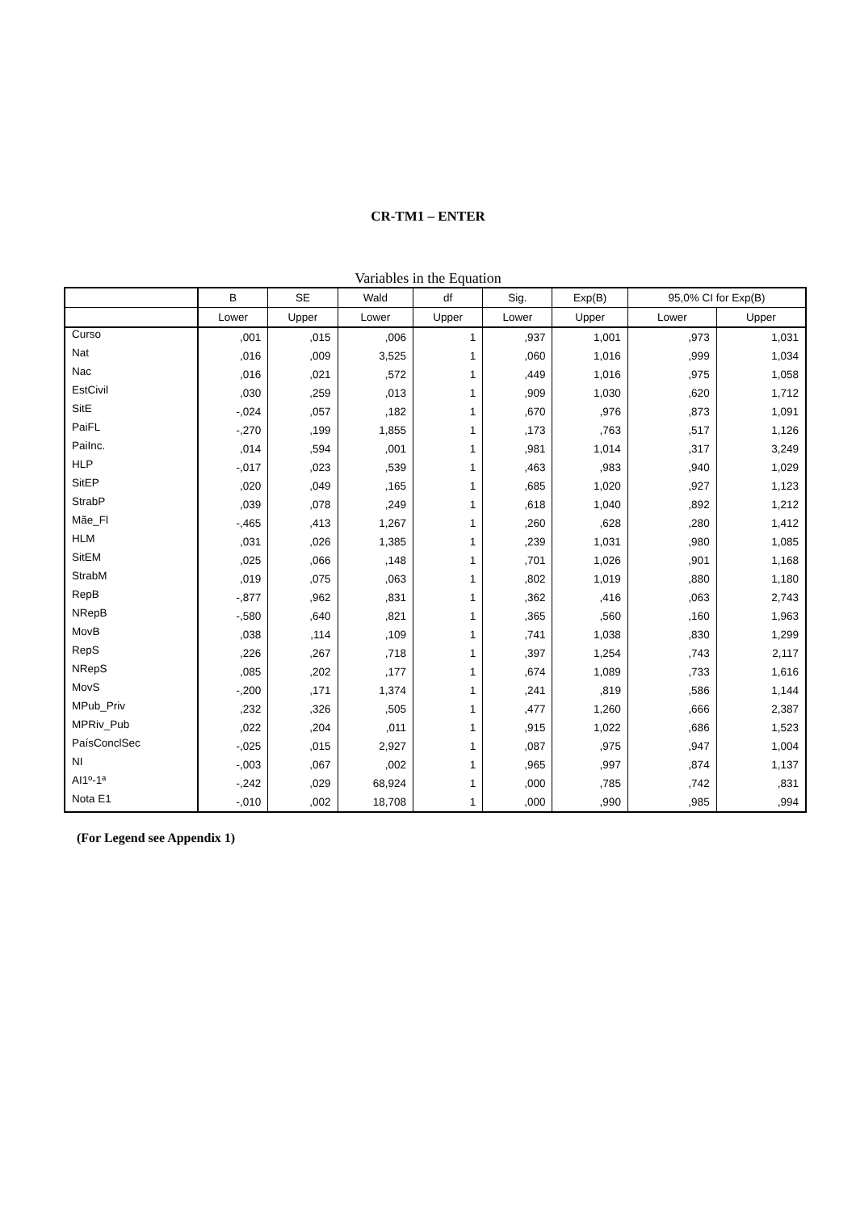CR-TM1 – ENTER
Variables in the Equation
| | B | SE | Wald | df | Sig. | Exp(B) | 95,0% CI for Exp(B) | |
| --- | --- | --- | --- | --- | --- | --- | --- | --- |
| | Lower | Upper | Lower | Upper | Lower | Upper | Lower | Upper |
| Curso | ,001 | ,015 | ,006 | 1 | ,937 | 1,001 | ,973 | 1,031 |
| Nat | ,016 | ,009 | 3,525 | 1 | ,060 | 1,016 | ,999 | 1,034 |
| Nac | ,016 | ,021 | ,572 | 1 | ,449 | 1,016 | ,975 | 1,058 |
| EstCivil | ,030 | ,259 | ,013 | 1 | ,909 | 1,030 | ,620 | 1,712 |
| SitE | -,024 | ,057 | ,182 | 1 | ,670 | ,976 | ,873 | 1,091 |
| PaiFL | -,270 | ,199 | 1,855 | 1 | ,173 | ,763 | ,517 | 1,126 |
| PaiInc. | ,014 | ,594 | ,001 | 1 | ,981 | 1,014 | ,317 | 3,249 |
| HLP | -,017 | ,023 | ,539 | 1 | ,463 | ,983 | ,940 | 1,029 |
| SitEP | ,020 | ,049 | ,165 | 1 | ,685 | 1,020 | ,927 | 1,123 |
| StrabP | ,039 | ,078 | ,249 | 1 | ,618 | 1,040 | ,892 | 1,212 |
| Mãe_Fl | -,465 | ,413 | 1,267 | 1 | ,260 | ,628 | ,280 | 1,412 |
| HLM | ,031 | ,026 | 1,385 | 1 | ,239 | 1,031 | ,980 | 1,085 |
| SitEM | ,025 | ,066 | ,148 | 1 | ,701 | 1,026 | ,901 | 1,168 |
| StrabM | ,019 | ,075 | ,063 | 1 | ,802 | 1,019 | ,880 | 1,180 |
| RepB | -,877 | ,962 | ,831 | 1 | ,362 | ,416 | ,063 | 2,743 |
| NRepB | -,580 | ,640 | ,821 | 1 | ,365 | ,560 | ,160 | 1,963 |
| MovB | ,038 | ,114 | ,109 | 1 | ,741 | 1,038 | ,830 | 1,299 |
| RepS | ,226 | ,267 | ,718 | 1 | ,397 | 1,254 | ,743 | 2,117 |
| NRepS | ,085 | ,202 | ,177 | 1 | ,674 | 1,089 | ,733 | 1,616 |
| MovS | -,200 | ,171 | 1,374 | 1 | ,241 | ,819 | ,586 | 1,144 |
| MPub_Priv | ,232 | ,326 | ,505 | 1 | ,477 | 1,260 | ,666 | 2,387 |
| MPRiv_Pub | ,022 | ,204 | ,011 | 1 | ,915 | 1,022 | ,686 | 1,523 |
| PaísConclSec | -,025 | ,015 | 2,927 | 1 | ,087 | ,975 | ,947 | 1,004 |
| NI | -,003 | ,067 | ,002 | 1 | ,965 | ,997 | ,874 | 1,137 |
| AI1º-1ª | -,242 | ,029 | 68,924 | 1 | ,000 | ,785 | ,742 | ,831 |
| Nota E1 | -,010 | ,002 | 18,708 | 1 | ,000 | ,990 | ,985 | ,994 |
(For Legend see Appendix 1)